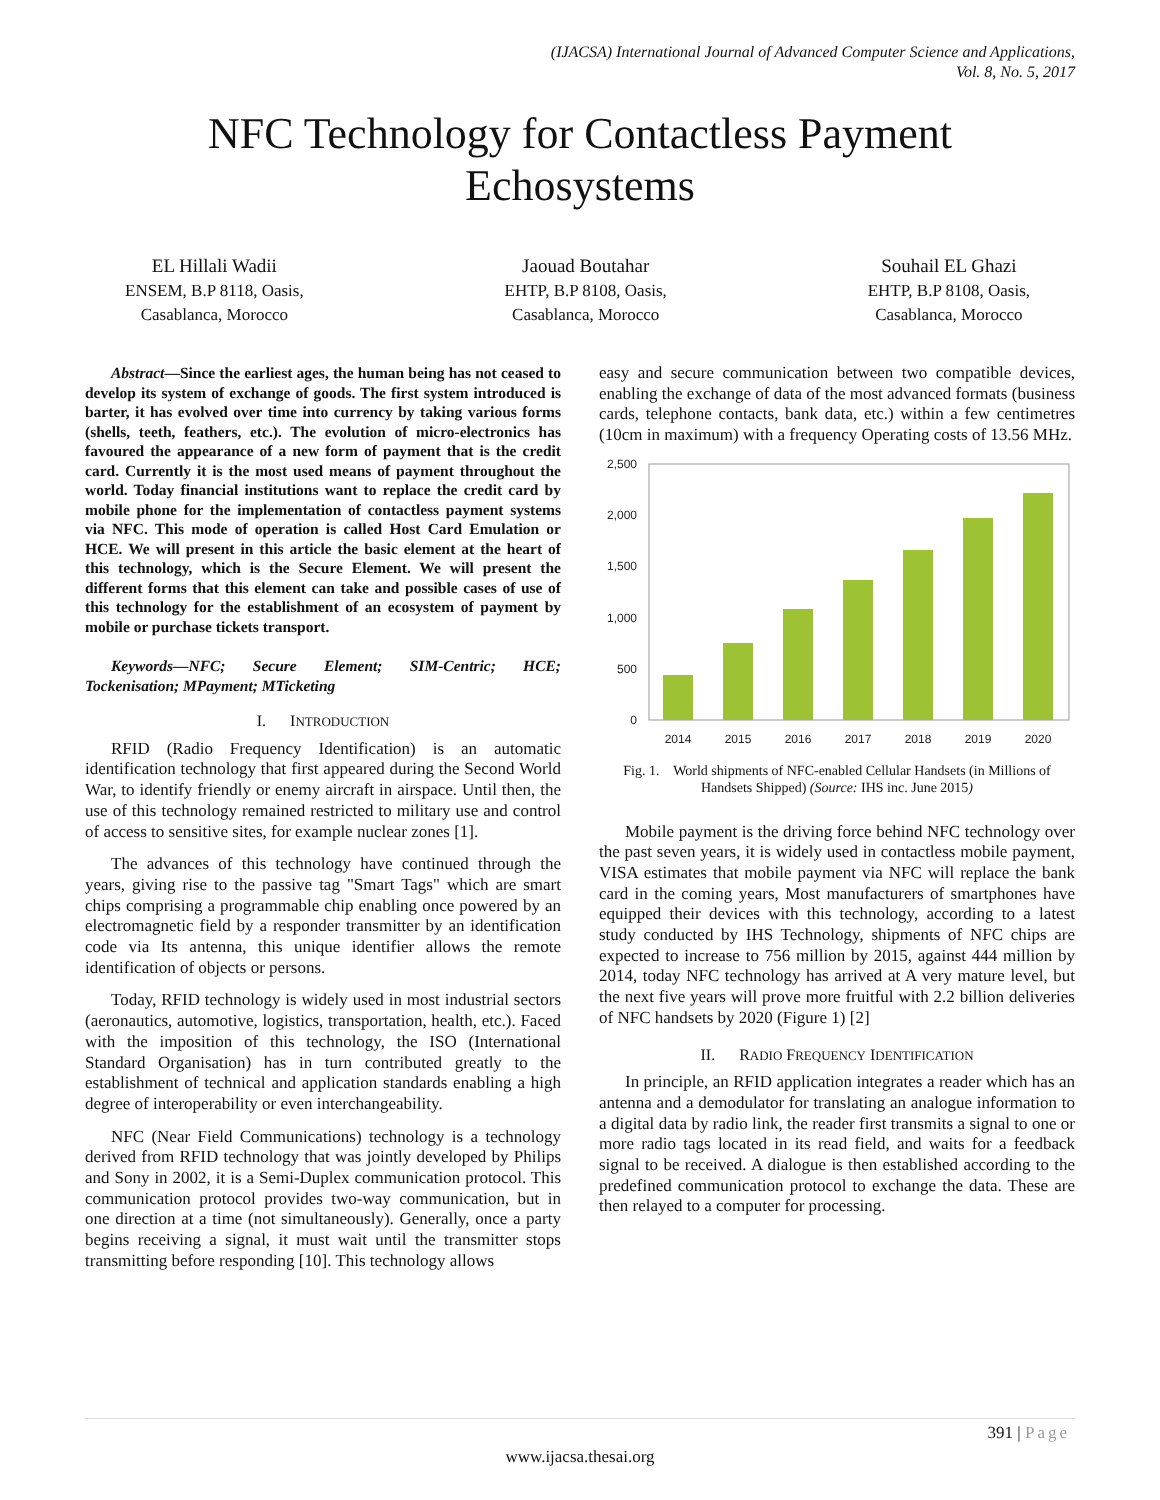(IJACSA) International Journal of Advanced Computer Science and Applications,
Vol. 8, No. 5, 2017
NFC Technology for Contactless Payment
Echosystems
EL Hillali Wadii
ENSEM, B.P 8118, Oasis,
Casablanca, Morocco
Jaouad Boutahar
EHTP, B.P 8108, Oasis,
Casablanca, Morocco
Souhail EL Ghazi
EHTP, B.P 8108, Oasis,
Casablanca, Morocco
Abstract—Since the earliest ages, the human being has not ceased to develop its system of exchange of goods. The first system introduced is barter, it has evolved over time into currency by taking various forms (shells, teeth, feathers, etc.). The evolution of micro-electronics has favoured the appearance of a new form of payment that is the credit card. Currently it is the most used means of payment throughout the world. Today financial institutions want to replace the credit card by mobile phone for the implementation of contactless payment systems via NFC. This mode of operation is called Host Card Emulation or HCE. We will present in this article the basic element at the heart of this technology, which is the Secure Element. We will present the different forms that this element can take and possible cases of use of this technology for the establishment of an ecosystem of payment by mobile or purchase tickets transport.
Keywords—NFC; Secure Element; SIM-Centric; HCE; Tockenisation; MPayment; MTicketing
I. INTRODUCTION
RFID (Radio Frequency Identification) is an automatic identification technology that first appeared during the Second World War, to identify friendly or enemy aircraft in airspace. Until then, the use of this technology remained restricted to military use and control of access to sensitive sites, for example nuclear zones [1].
The advances of this technology have continued through the years, giving rise to the passive tag "Smart Tags" which are smart chips comprising a programmable chip enabling once powered by an electromagnetic field by a responder transmitter by an identification code via Its antenna, this unique identifier allows the remote identification of objects or persons.
Today, RFID technology is widely used in most industrial sectors (aeronautics, automotive, logistics, transportation, health, etc.). Faced with the imposition of this technology, the ISO (International Standard Organisation) has in turn contributed greatly to the establishment of technical and application standards enabling a high degree of interoperability or even interchangeability.
NFC (Near Field Communications) technology is a technology derived from RFID technology that was jointly developed by Philips and Sony in 2002, it is a Semi-Duplex communication protocol. This communication protocol provides two-way communication, but in one direction at a time (not simultaneously). Generally, once a party begins receiving a signal, it must wait until the transmitter stops transmitting before responding [10]. This technology allows
easy and secure communication between two compatible devices, enabling the exchange of data of the most advanced formats (business cards, telephone contacts, bank data, etc.) within a few centimetres (10cm in maximum) with a frequency Operating costs of 13.56 MHz.
2,500
2,000
1,500
1,000
500
0
2014
2015
2016
2017
2018
2019
2020
Fig. 1. World shipments of NFC-enabled Cellular Handsets (in Millions of Handsets Shipped) (Source: IHS inc. June 2015)
Mobile payment is the driving force behind NFC technology over the past seven years, it is widely used in contactless mobile payment, VISA estimates that mobile payment via NFC will replace the bank card in the coming years, Most manufacturers of smartphones have equipped their devices with this technology, according to a latest study conducted by IHS Technology, shipments of NFC chips are expected to increase to 756 million by 2015, against 444 million by 2014, today NFC technology has arrived at A very mature level, but the next five years will prove more fruitful with 2.2 billion deliveries of NFC handsets by 2020 (Figure 1) [2]
II. RADIO FREQUENCY IDENTIFICATION
In principle, an RFID application integrates a reader which has an antenna and a demodulator for translating an analogue information to a digital data by radio link, the reader first transmits a signal to one or more radio tags located in its read field, and waits for a feedback signal to be received. A dialogue is then established according to the predefined communication protocol to exchange the data. These are then relayed to a computer for processing.
391 | Page
www.ijacsa.thesai.org